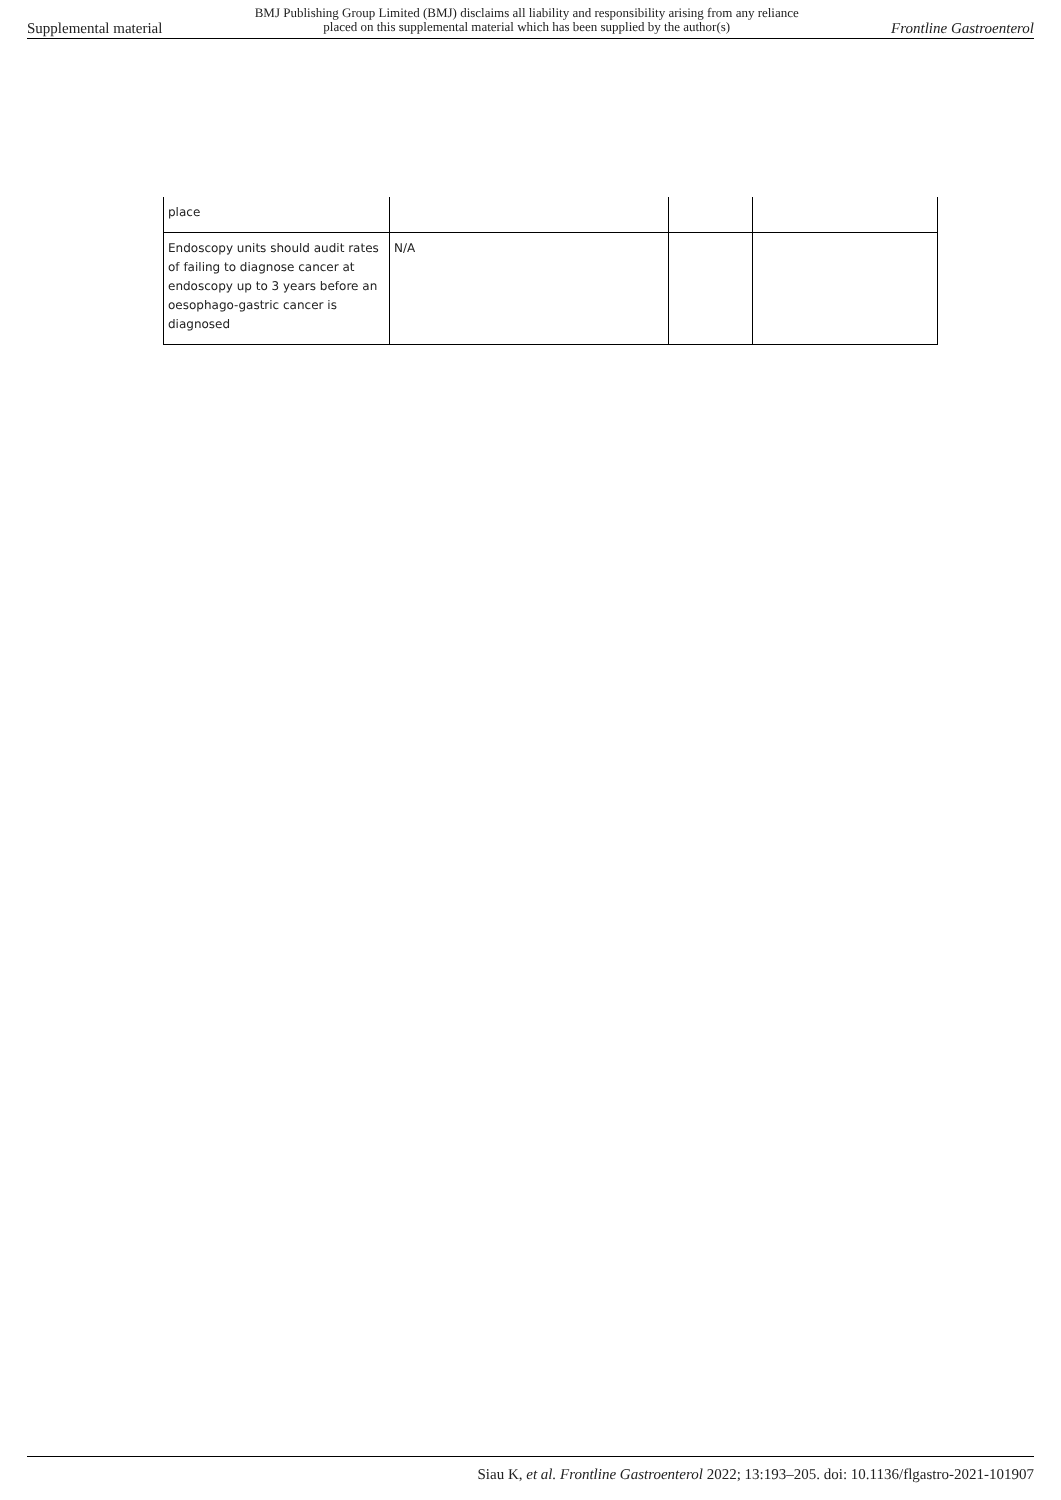Supplemental material
BMJ Publishing Group Limited (BMJ) disclaims all liability and responsibility arising from any reliance
placed on this supplemental material which has been supplied by the author(s)
Frontline Gastroenterol
| place | | | |
| Endoscopy units should audit rates of failing to diagnose cancer at endoscopy up to 3 years before an oesophago-gastric cancer is diagnosed | N/A | | |
Siau K, et al. Frontline Gastroenterol 2022; 13:193–205. doi: 10.1136/flgastro-2021-101907